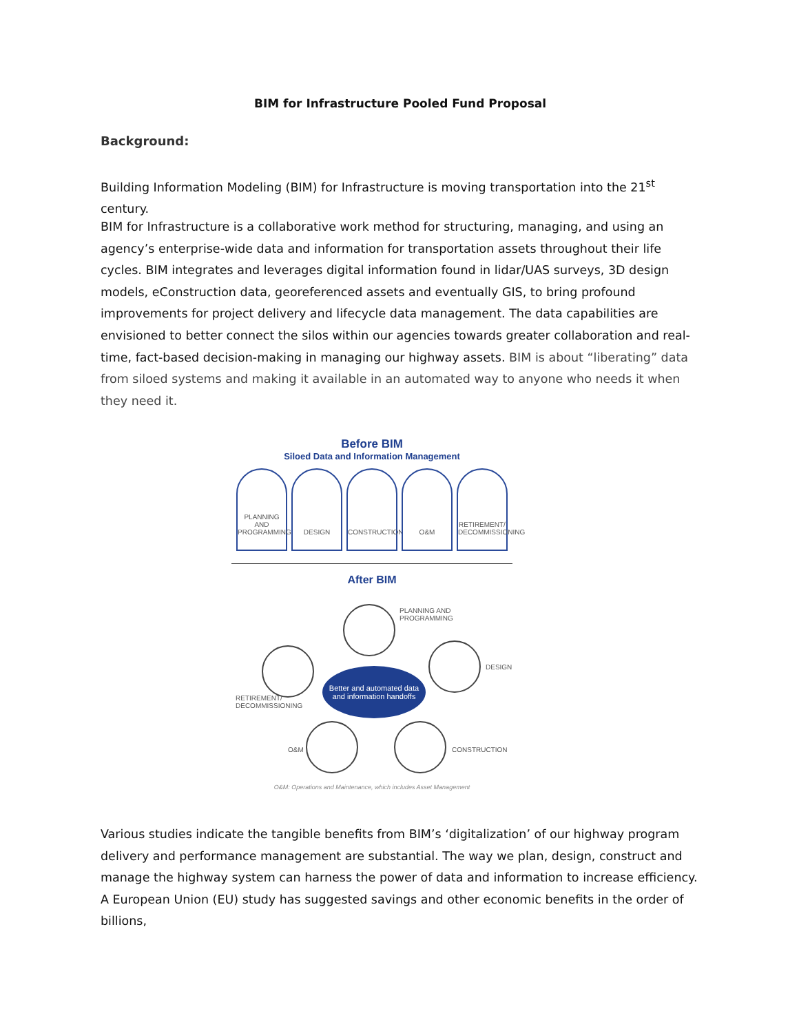BIM for Infrastructure Pooled Fund Proposal
Background:
Building Information Modeling (BIM) for Infrastructure is moving transportation into the 21<sup>st</sup> century.
BIM for Infrastructure is a collaborative work method for structuring, managing, and using an agency’s enterprise-wide data and information for transportation assets throughout their life cycles. BIM integrates and leverages digital information found in lidar/UAS surveys, 3D design models, eConstruction data, georeferenced assets and eventually GIS, to bring profound improvements for project delivery and lifecycle data management. The data capabilities are envisioned to better connect the silos within our agencies towards greater collaboration and real-time, fact-based decision-making in managing our highway assets. BIM is about “liberating” data from siloed systems and making it available in an automated way to anyone who needs it when they need it.
Before BIM
Siloed Data and Information Management
PLANNING AND PROGRAMMING
DESIGN CONSTRUCTION O&M RETIREMENT/ DECOMMISSIONING
After BIM
PLANNING AND
PROGRAMMING
DESIGN
RETIREMENT/
DECOMMISSIONING
Better and automated data
and information handoffs
CONSTRUCTION
O&M
O&M: Operations and Maintenance, which includes Asset Management
Various studies indicate the tangible benefits from BIM’s ‘digitalization’ of our highway program delivery and performance management are substantial. The way we plan, design, construct and manage the highway system can harness the power of data and information to increase efficiency. A European Union (EU) study has suggested savings and other economic benefits in the order of billions,